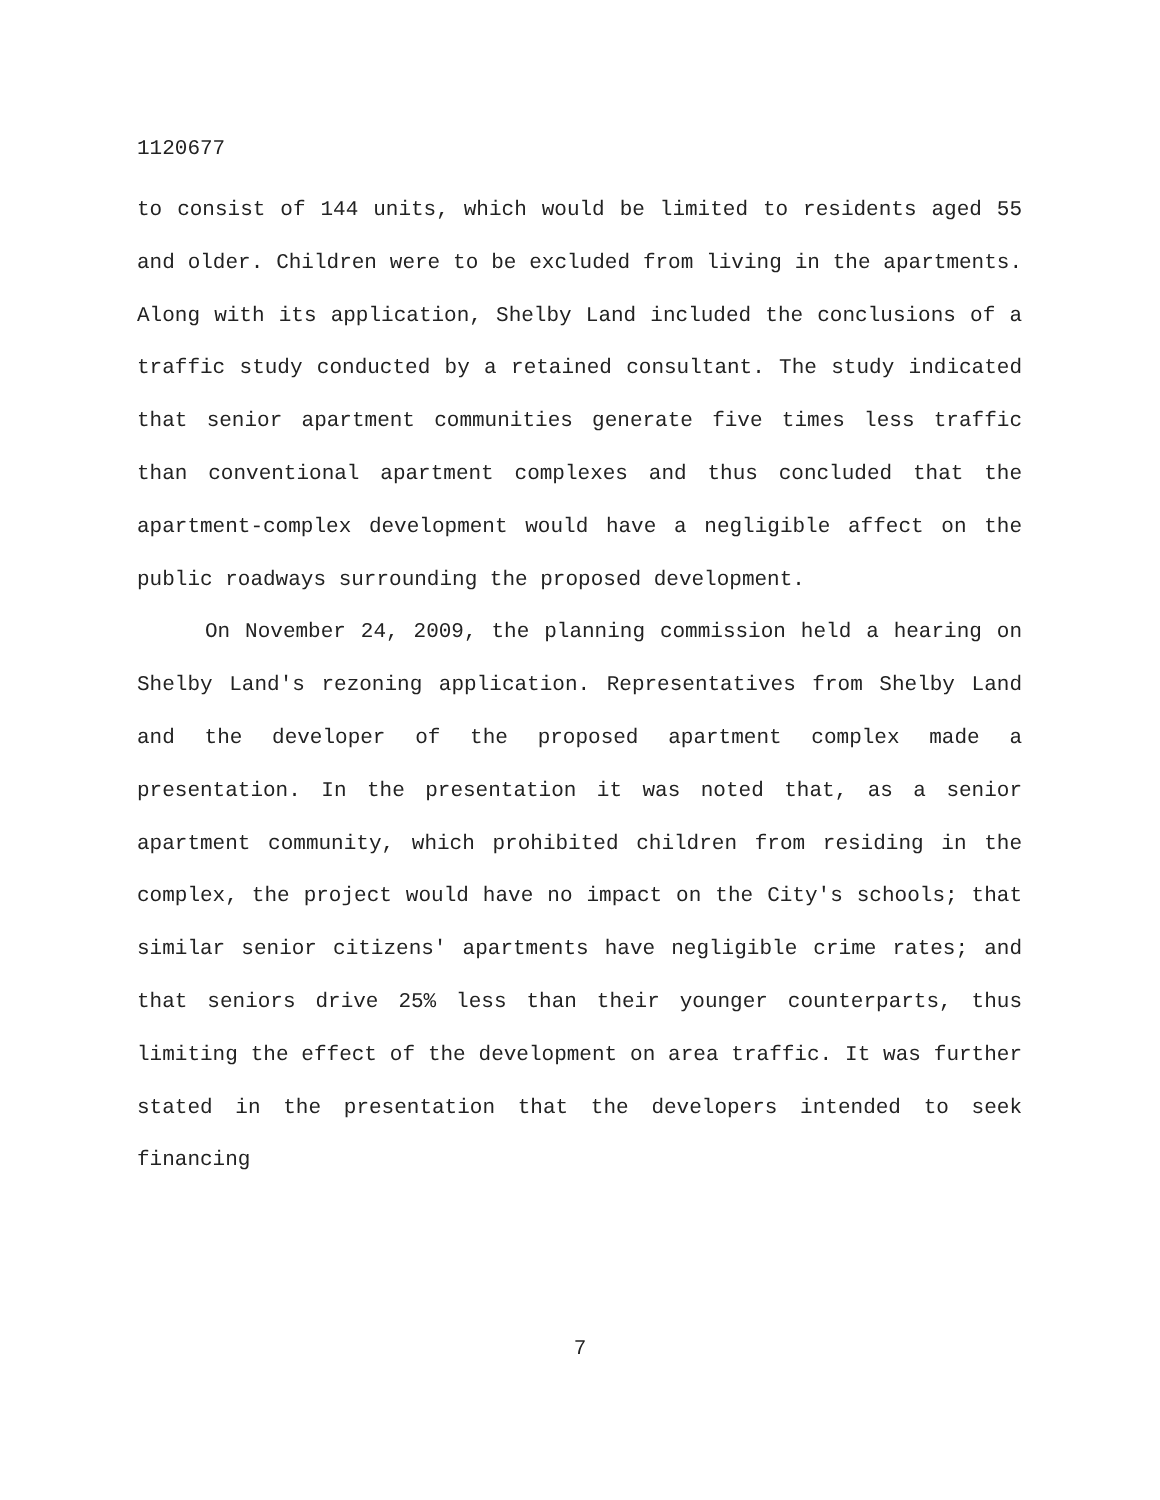1120677
to consist of 144 units, which would be limited to residents aged 55 and older. Children were to be excluded from living in the apartments. Along with its application, Shelby Land included the conclusions of a traffic study conducted by a retained consultant. The study indicated that senior apartment communities generate five times less traffic than conventional apartment complexes and thus concluded that the apartment-complex development would have a negligible affect on the public roadways surrounding the proposed development.
On November 24, 2009, the planning commission held a hearing on Shelby Land's rezoning application. Representatives from Shelby Land and the developer of the proposed apartment complex made a presentation. In the presentation it was noted that, as a senior apartment community, which prohibited children from residing in the complex, the project would have no impact on the City's schools; that similar senior citizens' apartments have negligible crime rates; and that seniors drive 25% less than their younger counterparts, thus limiting the effect of the development on area traffic. It was further stated in the presentation that the developers intended to seek financing
7